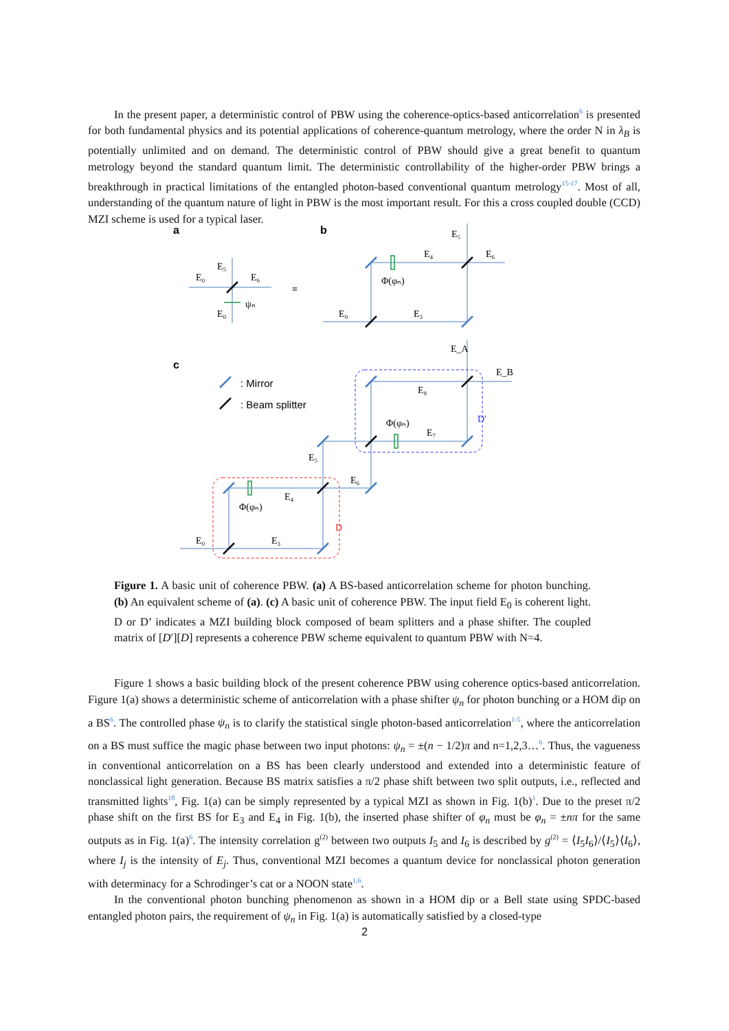In the present paper, a deterministic control of PBW using the coherence-optics-based anticorrelation<sup>6</sup> is presented for both fundamental physics and its potential applications of coherence-quantum metrology, where the order N in λ<sub>B</sub> is potentially unlimited and on demand. The deterministic control of PBW should give a great benefit to quantum metrology beyond the standard quantum limit. The deterministic controllability of the higher-order PBW brings a breakthrough in practical limitations of the entangled photon-based conventional quantum metrology<sup>15-17</sup>. Most of all, understanding of the quantum nature of light in PBW is the most important result. For this a cross coupled double (CCD) MZI scheme is used for a typical laser.
a
b
c
E₀
E₅
E₆
E₀
ψₙ
≡
E₅
E₄
E₆
Φ(φₙ)
E₀
E₃
E_A
E_B
E₈
Φ(φₙ)
E₇
D′
E₅
E₆
E₄
Φ(φₙ)
D
E₀
E₃
: Mirror
: Beam splitter
Figure 1. A basic unit of coherence PBW. (a) A BS-based anticorrelation scheme for photon bunching. (b) An equivalent scheme of (a). (c) A basic unit of coherence PBW. The input field E<sub>0</sub> is coherent light. D or D’ indicates a MZI building block composed of beam splitters and a phase shifter. The coupled matrix of [D′][D] represents a coherence PBW scheme equivalent to quantum PBW with N=4.
Figure 1 shows a basic building block of the present coherence PBW using coherence optics-based anticorrelation. Figure 1(a) shows a deterministic scheme of anticorrelation with a phase shifter ψ<sub>n</sub> for photon bunching or a HOM dip on a BS<sup>6</sup>. The controlled phase ψ<sub>n</sub> is to clarify the statistical single photon-based anticorrelation<sup>1-5</sup>, where the anticorrelation on a BS must suffice the magic phase between two input photons: ψ<sub>n</sub> = ±(n − 1/2)π and n=1,2,3…<sup>6</sup>. Thus, the vagueness in conventional anticorrelation on a BS has been clearly understood and extended into a deterministic feature of nonclassical light generation. Because BS matrix satisfies a π/2 phase shift between two split outputs, i.e., reflected and transmitted lights<sup>18</sup>, Fig. 1(a) can be simply represented by a typical MZI as shown in Fig. 1(b)<sup>1</sup>. Due to the preset π/2 phase shift on the first BS for E<sub>3</sub> and E<sub>4</sub> in Fig. 1(b), the inserted phase shifter of φ<sub>n</sub> must be φ<sub>n</sub> = ±nπ for the same outputs as in Fig. 1(a)<sup>6</sup>. The intensity correlation g<sup>(2)</sup> between two outputs I<sub>5</sub> and I<sub>6</sub> is described by g<sup>(2)</sup> = ⟨I<sub>5</sub>I<sub>6</sub>⟩/⟨I<sub>5</sub>⟩⟨I<sub>6</sub>⟩, where I<sub>j</sub> is the intensity of E<sub>j</sub>. Thus, conventional MZI becomes a quantum device for nonclassical photon generation with determinacy for a Schrodinger’s cat or a NOON state<sup>1,6</sup>.
In the conventional photon bunching phenomenon as shown in a HOM dip or a Bell state using SPDC-based entangled photon pairs, the requirement of ψ<sub>n</sub> in Fig. 1(a) is automatically satisfied by a closed-type
2